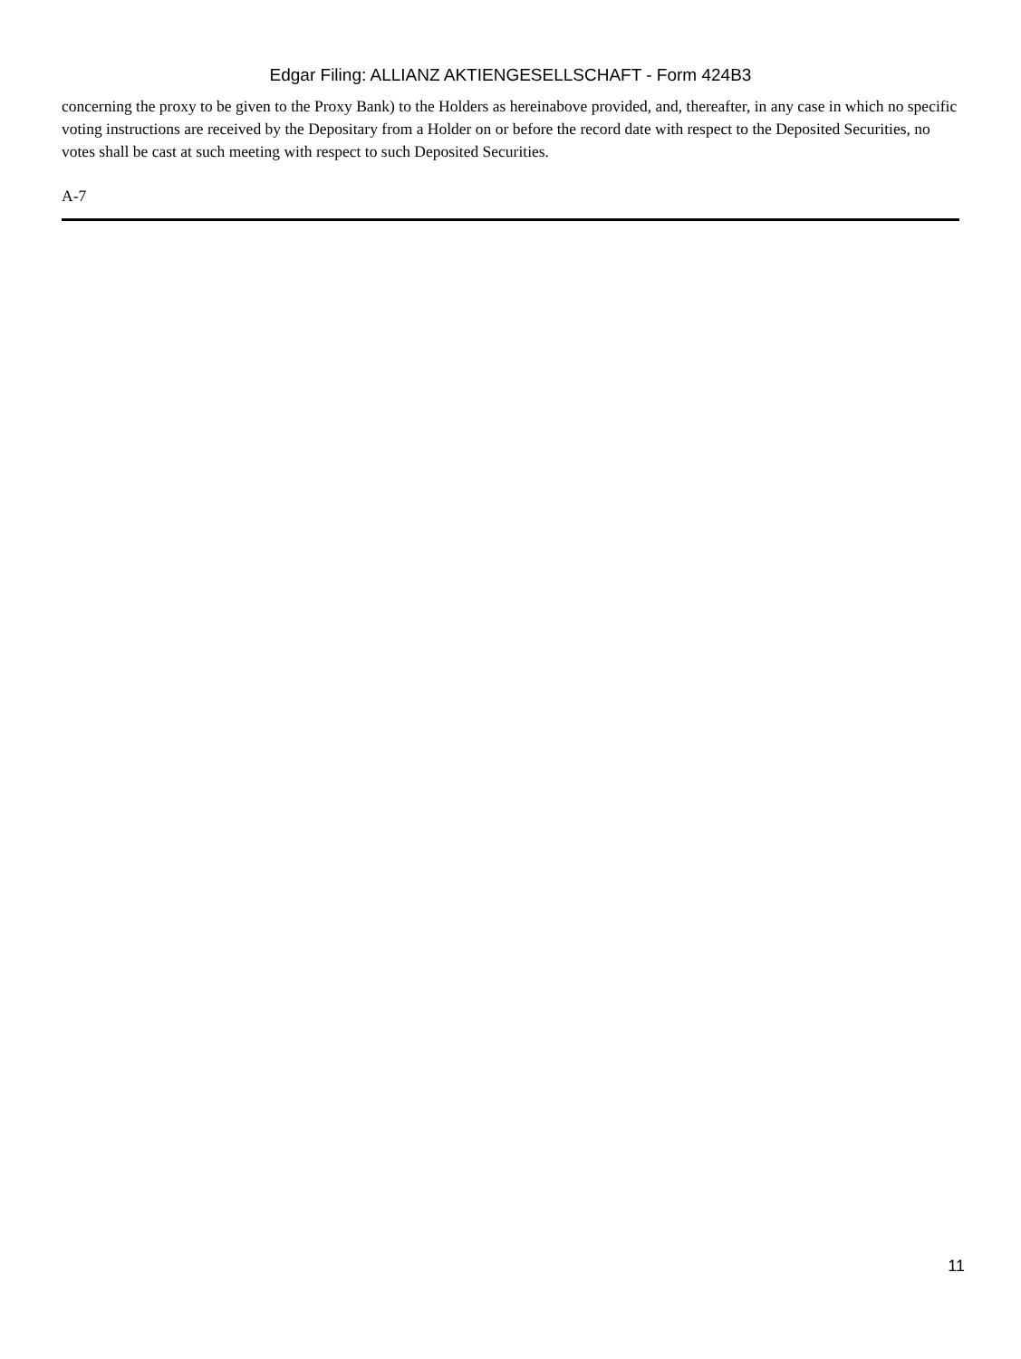Edgar Filing: ALLIANZ AKTIENGESELLSCHAFT - Form 424B3
concerning the proxy to be given to the Proxy Bank) to the Holders as hereinabove provided, and, thereafter, in any case in which no specific voting instructions are received by the Depositary from a Holder on or before the record date with respect to the Deposited Securities, no votes shall be cast at such meeting with respect to such Deposited Securities.
A-7
11